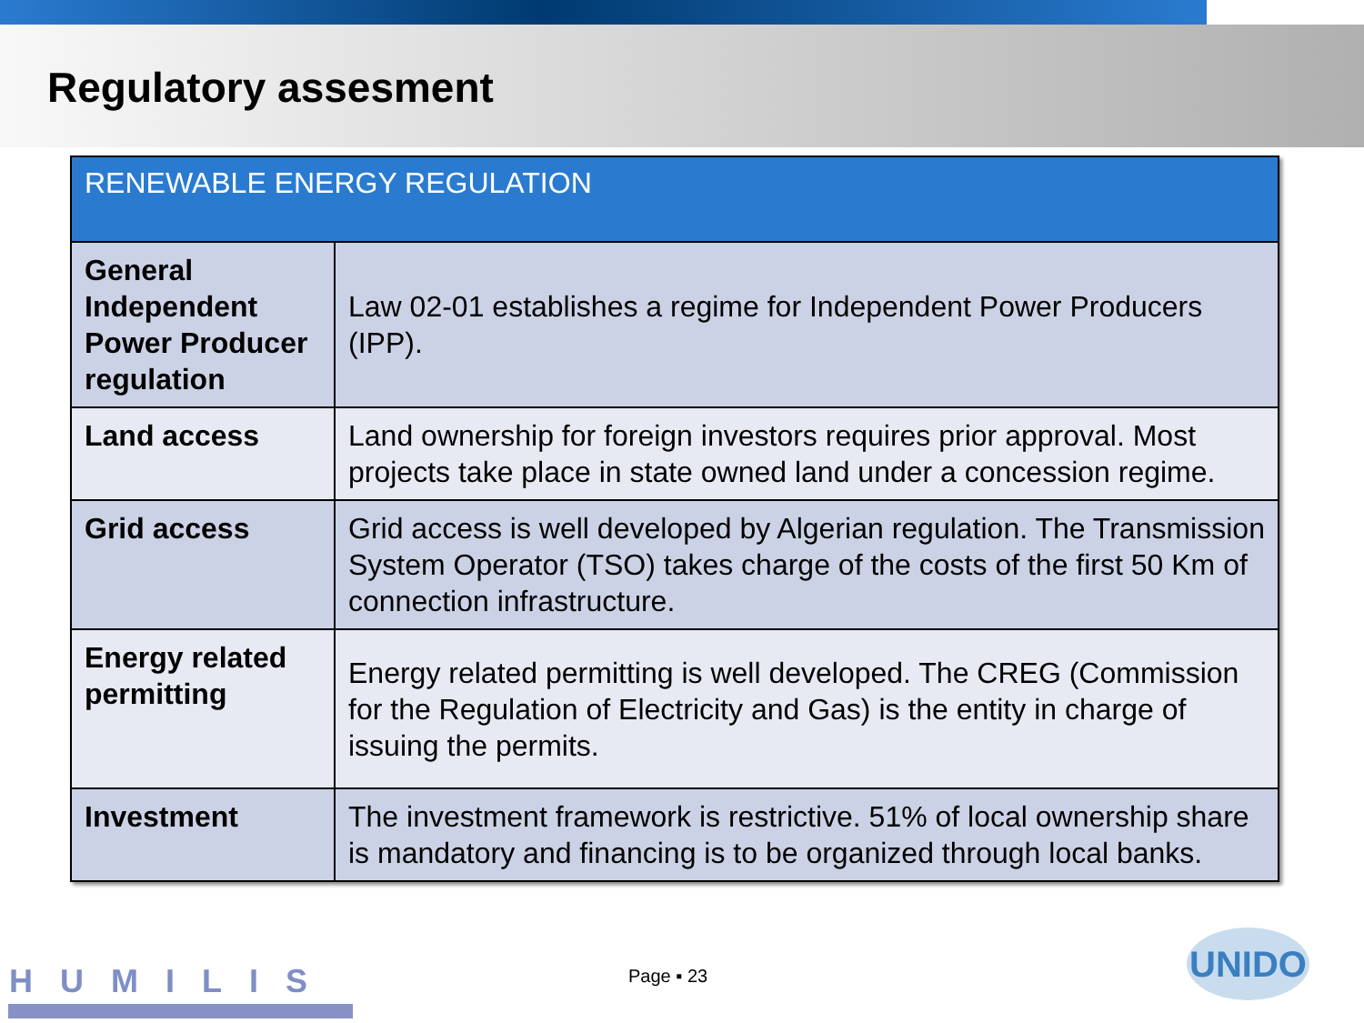Regulatory assesment
| RENEWABLE ENERGY REGULATION | |
| --- | --- |
| General Independent Power Producer regulation | Law 02-01 establishes a regime for Independent Power Producers (IPP). |
| Land access | Land ownership for foreign investors requires prior approval. Most projects take place in state owned land under a concession regime. |
| Grid access | Grid access is well developed by Algerian regulation. The Transmission System Operator (TSO) takes charge of the costs of the first 50 Km of connection infrastructure. |
| Energy related permitting | Energy related permitting is well developed. The CREG (Commission for the Regulation of Electricity and Gas) is the entity in charge of issuing the permits. |
| Investment | The investment framework is restrictive. 51% of local ownership share is mandatory and financing is to be organized through local banks. |
HUMILIS Page ▪ 23
UNIDO